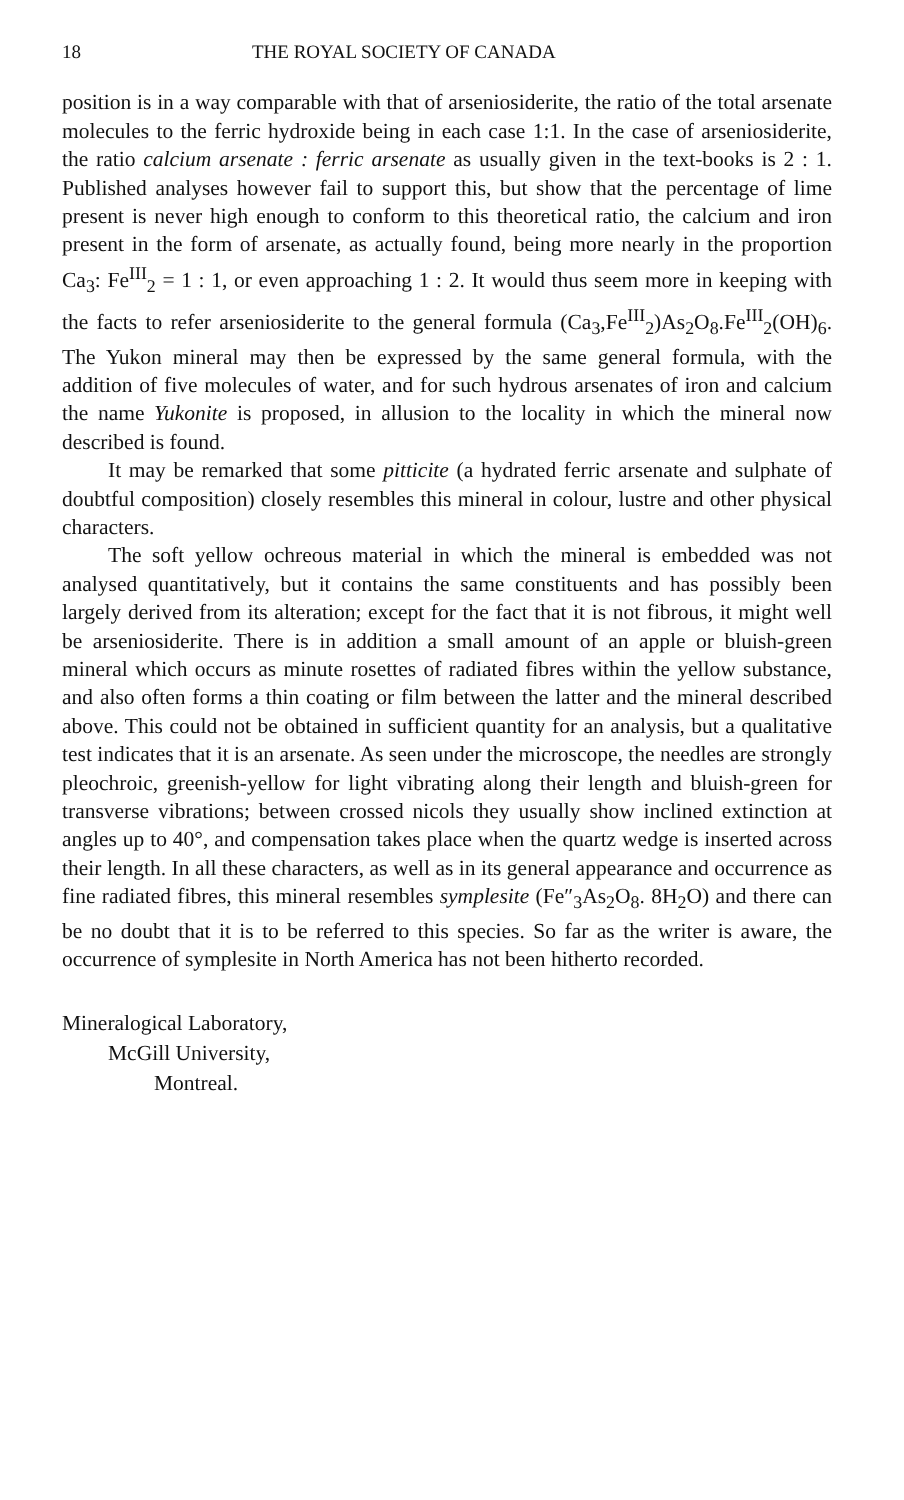18 THE ROYAL SOCIETY OF CANADA
position is in a way comparable with that of arseniosiderite, the ratio of the total arsenate molecules to the ferric hydroxide being in each case 1:1. In the case of arseniosiderite, the ratio calcium arsenate : ferric arsenate as usually given in the text-books is 2 : 1. Published analyses however fail to support this, but show that the percentage of lime present is never high enough to conform to this theoretical ratio, the calcium and iron present in the form of arsenate, as actually found, being more nearly in the proportion Ca<sub>3</sub>: Fe<sup>III</sup><sub>2</sub> = 1 : 1, or even approaching 1 : 2. It would thus seem more in keeping with the facts to refer arseniosiderite to the general formula (Ca<sub>3</sub>,Fe<sup>III</sup><sub>2</sub>)As<sub>2</sub>O<sub>8</sub>.Fe<sup>III</sup><sub>2</sub>(OH)<sub>6</sub>. The Yukon mineral may then be expressed by the same general formula, with the addition of five molecules of water, and for such hydrous arsenates of iron and calcium the name Yukonite is proposed, in allusion to the locality in which the mineral now described is found.
It may be remarked that some pitticite (a hydrated ferric arsenate and sulphate of doubtful composition) closely resembles this mineral in colour, lustre and other physical characters.
The soft yellow ochreous material in which the mineral is embedded was not analysed quantitatively, but it contains the same constituents and has possibly been largely derived from its alteration; except for the fact that it is not fibrous, it might well be arseniosiderite. There is in addition a small amount of an apple or bluish-green mineral which occurs as minute rosettes of radiated fibres within the yellow substance, and also often forms a thin coating or film between the latter and the mineral described above. This could not be obtained in sufficient quantity for an analysis, but a qualitative test indicates that it is an arsenate. As seen under the microscope, the needles are strongly pleochroic, greenish-yellow for light vibrating along their length and bluish-green for transverse vibrations; between crossed nicols they usually show inclined extinction at angles up to 40°, and compensation takes place when the quartz wedge is inserted across their length. In all these characters, as well as in its general appearance and occurrence as fine radiated fibres, this mineral resembles symplesite (Fe″<sub>3</sub>As<sub>2</sub>O<sub>8</sub>. 8H<sub>2</sub>O) and there can be no doubt that it is to be referred to this species. So far as the writer is aware, the occurrence of symplesite in North America has not been hitherto recorded.
Mineralogical Laboratory,
McGill University,
Montreal.